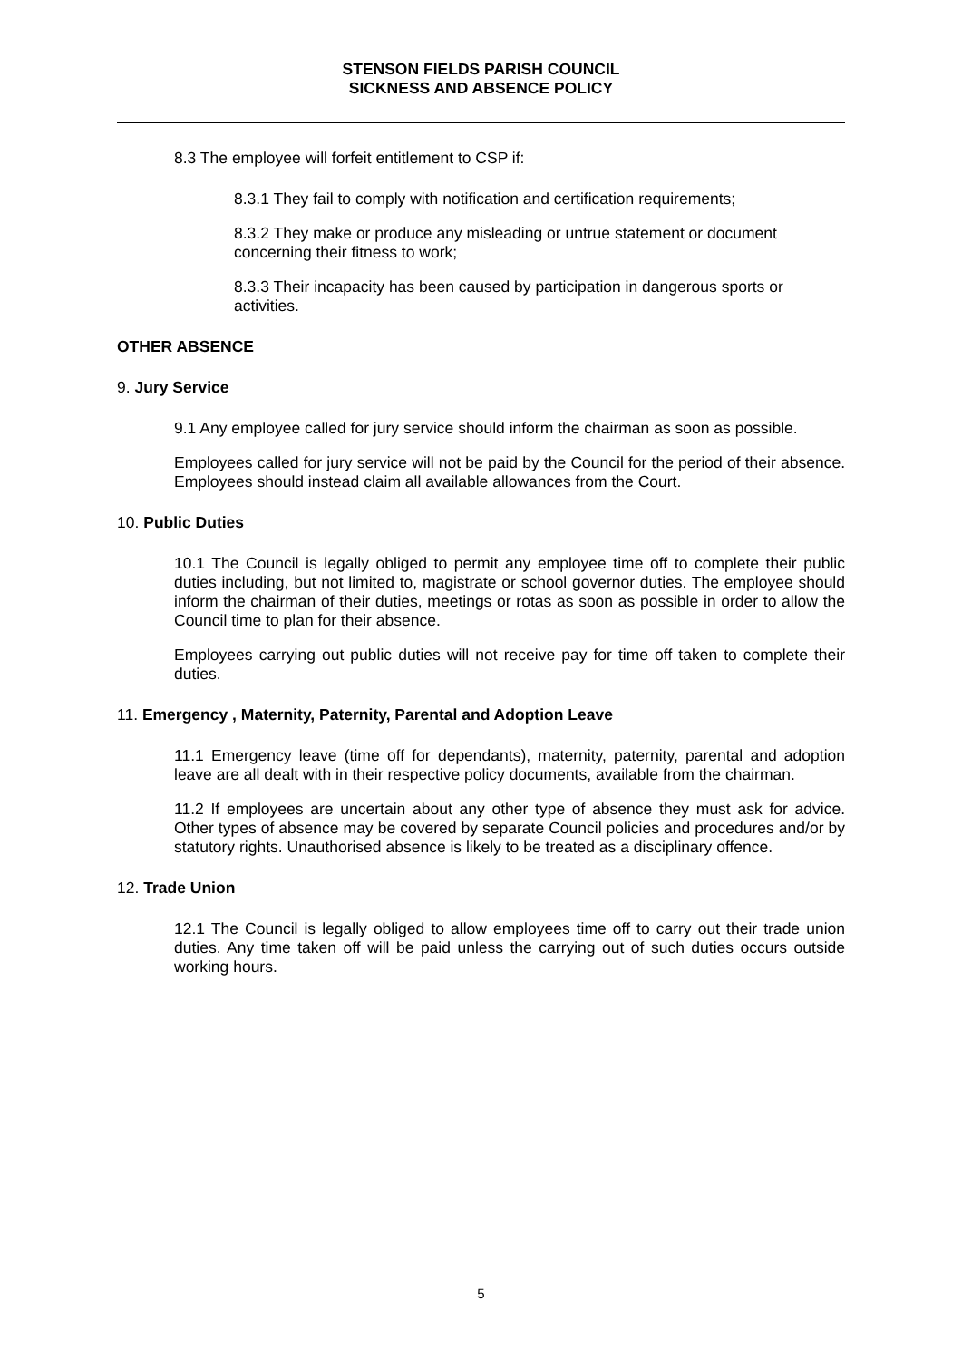STENSON FIELDS PARISH COUNCIL
SICKNESS AND ABSENCE POLICY
8.3 The employee will forfeit entitlement to CSP if:
8.3.1 They fail to comply with notification and certification requirements;
8.3.2 They make or produce any misleading or untrue statement or document concerning their fitness to work;
8.3.3 Their incapacity has been caused by participation in dangerous sports or activities.
OTHER ABSENCE
9. Jury Service
9.1 Any employee called for jury service should inform the chairman as soon as possible.
Employees called for jury service will not be paid by the Council for the period of their absence. Employees should instead claim all available allowances from the Court.
10. Public Duties
10.1 The Council is legally obliged to permit any employee time off to complete their public duties including, but not limited to, magistrate or school governor duties. The employee should inform the chairman of their duties, meetings or rotas as soon as possible in order to allow the Council time to plan for their absence.
Employees carrying out public duties will not receive pay for time off taken to complete their duties.
11. Emergency , Maternity, Paternity, Parental and Adoption Leave
11.1 Emergency leave (time off for dependants), maternity, paternity, parental and adoption leave are all dealt with in their respective policy documents, available from the chairman.
11.2 If employees are uncertain about any other type of absence they must ask for advice. Other types of absence may be covered by separate Council policies and procedures and/or by statutory rights. Unauthorised absence is likely to be treated as a disciplinary offence.
12. Trade Union
12.1 The Council is legally obliged to allow employees time off to carry out their trade union duties. Any time taken off will be paid unless the carrying out of such duties occurs outside working hours.
5